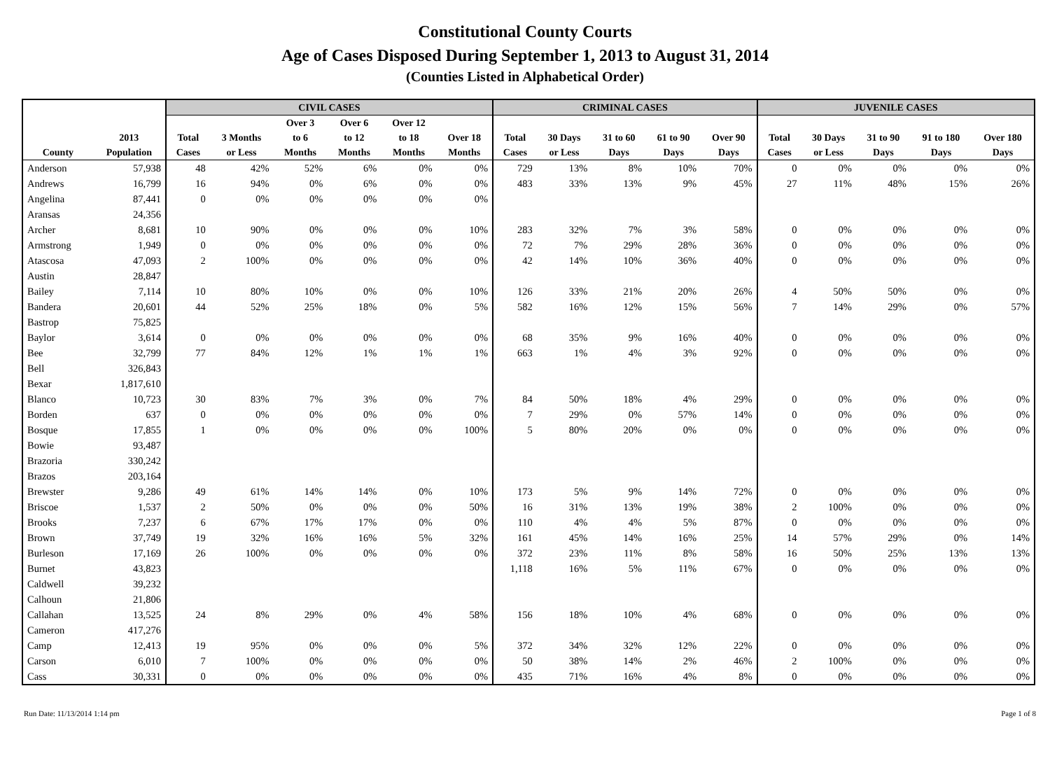Constitutional County Courts
Age of Cases Disposed During September 1, 2013 to August 31, 2014
(Counties Listed in Alphabetical Order)
| | | CIVIL CASES | | | | | | CRIMINAL CASES | | | | | JUVENILE CASES | | | | |
| --- | --- | --- | --- | --- | --- | --- | --- | --- | --- | --- | --- | --- | --- | --- | --- | --- | --- |
| | | | | Over 3 | Over 6 | Over 12 | | | | | | | | | | | |
| | 2013 | Total | 3 Months | to 6 | to 12 | to 18 | Over 18 | Total | 30 Days | 31 to 60 | 61 to 90 | Over 90 | Total | 30 Days | 31 to 90 | 91 to 180 | Over 180 |
| County | Population | Cases | or Less | Months | Months | Months | Months | Cases | or Less | Days | Days | Days | Cases | or Less | Days | Days | Days |
| Anderson | 57,938 | 48 | 42% | 52% | 6% | 0% | 0% | 729 | 13% | 8% | 10% | 70% | 0 | 0% | 0% | 0% | 0% |
| Andrews | 16,799 | 16 | 94% | 0% | 6% | 0% | 0% | 483 | 33% | 13% | 9% | 45% | 27 | 11% | 48% | 15% | 26% |
| Angelina | 87,441 | 0 | 0% | 0% | 0% | 0% | 0% | | | | | | | | | | |
| Aransas | 24,356 | | | | | | | | | | | | | | | | |
| Archer | 8,681 | 10 | 90% | 0% | 0% | 0% | 10% | 283 | 32% | 7% | 3% | 58% | 0 | 0% | 0% | 0% | 0% |
| Armstrong | 1,949 | 0 | 0% | 0% | 0% | 0% | 0% | 72 | 7% | 29% | 28% | 36% | 0 | 0% | 0% | 0% | 0% |
| Atascosa | 47,093 | 2 | 100% | 0% | 0% | 0% | 0% | 42 | 14% | 10% | 36% | 40% | 0 | 0% | 0% | 0% | 0% |
| Austin | 28,847 | | | | | | | | | | | | | | | | |
| Bailey | 7,114 | 10 | 80% | 10% | 0% | 0% | 10% | 126 | 33% | 21% | 20% | 26% | 4 | 50% | 50% | 0% | 0% |
| Bandera | 20,601 | 44 | 52% | 25% | 18% | 0% | 5% | 582 | 16% | 12% | 15% | 56% | 7 | 14% | 29% | 0% | 57% |
| Bastrop | 75,825 | | | | | | | | | | | | | | | | |
| Baylor | 3,614 | 0 | 0% | 0% | 0% | 0% | 0% | 68 | 35% | 9% | 16% | 40% | 0 | 0% | 0% | 0% | 0% |
| Bee | 32,799 | 77 | 84% | 12% | 1% | 1% | 1% | 663 | 1% | 4% | 3% | 92% | 0 | 0% | 0% | 0% | 0% |
| Bell | 326,843 | | | | | | | | | | | | | | | | |
| Bexar | 1,817,610 | | | | | | | | | | | | | | | | |
| Blanco | 10,723 | 30 | 83% | 7% | 3% | 0% | 7% | 84 | 50% | 18% | 4% | 29% | 0 | 0% | 0% | 0% | 0% |
| Borden | 637 | 0 | 0% | 0% | 0% | 0% | 0% | 7 | 29% | 0% | 57% | 14% | 0 | 0% | 0% | 0% | 0% |
| Bosque | 17,855 | 1 | 0% | 0% | 0% | 0% | 100% | 5 | 80% | 20% | 0% | 0% | 0 | 0% | 0% | 0% | 0% |
| Bowie | 93,487 | | | | | | | | | | | | | | | | |
| Brazoria | 330,242 | | | | | | | | | | | | | | | | |
| Brazos | 203,164 | | | | | | | | | | | | | | | | |
| Brewster | 9,286 | 49 | 61% | 14% | 14% | 0% | 10% | 173 | 5% | 9% | 14% | 72% | 0 | 0% | 0% | 0% | 0% |
| Briscoe | 1,537 | 2 | 50% | 0% | 0% | 0% | 50% | 16 | 31% | 13% | 19% | 38% | 2 | 100% | 0% | 0% | 0% |
| Brooks | 7,237 | 6 | 67% | 17% | 17% | 0% | 0% | 110 | 4% | 4% | 5% | 87% | 0 | 0% | 0% | 0% | 0% |
| Brown | 37,749 | 19 | 32% | 16% | 16% | 5% | 32% | 161 | 45% | 14% | 16% | 25% | 14 | 57% | 29% | 0% | 14% |
| Burleson | 17,169 | 26 | 100% | 0% | 0% | 0% | 0% | 372 | 23% | 11% | 8% | 58% | 16 | 50% | 25% | 13% | 13% |
| Burnet | 43,823 | | | | | | | 1,118 | 16% | 5% | 11% | 67% | 0 | 0% | 0% | 0% | 0% |
| Caldwell | 39,232 | | | | | | | | | | | | | | | | |
| Calhoun | 21,806 | | | | | | | | | | | | | | | | |
| Callahan | 13,525 | 24 | 8% | 29% | 0% | 4% | 58% | 156 | 18% | 10% | 4% | 68% | 0 | 0% | 0% | 0% | 0% |
| Cameron | 417,276 | | | | | | | | | | | | | | | | |
| Camp | 12,413 | 19 | 95% | 0% | 0% | 0% | 5% | 372 | 34% | 32% | 12% | 22% | 0 | 0% | 0% | 0% | 0% |
| Carson | 6,010 | 7 | 100% | 0% | 0% | 0% | 0% | 50 | 38% | 14% | 2% | 46% | 2 | 100% | 0% | 0% | 0% |
| Cass | 30,331 | 0 | 0% | 0% | 0% | 0% | 0% | 435 | 71% | 16% | 4% | 8% | 0 | 0% | 0% | 0% | 0% |
Run Date: 11/13/2014 1:14 pm Page 1 of 8